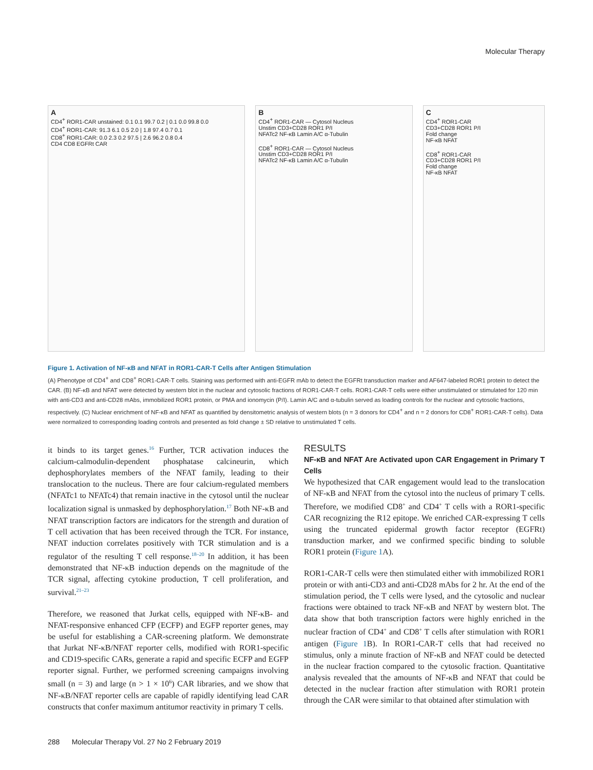Molecular Therapy
A
CD4<sup>+</sup> ROR1-CAR unstained: 0.1 0.1 99.7 0.2 | 0.1 0.0 99.8 0.0
CD4<sup>+</sup> ROR1-CAR: 91.3 6.1 0.5 2.0 | 1.8 97.4 0.7 0.1
CD8<sup>+</sup> ROR1-CAR: 0.0 2.3 0.2 97.5 | 2.6 96.2 0.8 0.4
CD4 CD8 EGFRt CAR
B
CD4<sup>+</sup> ROR1-CAR — Cytosol Nucleus
Unstim CD3+CD28 ROR1 P/I
NFATc2 NF-κB Lamin A/C α-Tubulin
CD8<sup>+</sup> ROR1-CAR — Cytosol Nucleus
Unstim CD3+CD28 ROR1 P/I
NFATc2 NF-κB Lamin A/C α-Tubulin
C
CD4<sup>+</sup> ROR1-CAR
CD3+CD28 ROR1 P/I
Fold change
NF-κB NFAT
CD8<sup>+</sup> ROR1-CAR
CD3+CD28 ROR1 P/I
Fold change
NF-κB NFAT
Figure 1. Activation of NF-κB and NFAT in ROR1-CAR-T Cells after Antigen Stimulation
(A) Phenotype of CD4<sup>+</sup> and CD8<sup>+</sup> ROR1-CAR-T cells. Staining was performed with anti-EGFR mAb to detect the EGFRt transduction marker and AF647-labeled ROR1 protein to detect the CAR. (B) NF-κB and NFAT were detected by western blot in the nuclear and cytosolic fractions of ROR1-CAR-T cells. ROR1-CAR-T cells were either unstimulated or stimulated for 120 min with anti-CD3 and anti-CD28 mAbs, immobilized ROR1 protein, or PMA and ionomycin (P/I). Lamin A/C and α-tubulin served as loading controls for the nuclear and cytosolic fractions, respectively. (C) Nuclear enrichment of NF-κB and NFAT as quantified by densitometric analysis of western blots (n = 3 donors for CD4<sup>+</sup> and n = 2 donors for CD8<sup>+</sup> ROR1-CAR-T cells). Data were normalized to corresponding loading controls and presented as fold change ± SD relative to unstimulated T cells.
it binds to its target genes.<sup>16</sup> Further, TCR activation induces the calcium-calmodulin-dependent phosphatase calcineurin, which dephosphorylates members of the NFAT family, leading to their translocation to the nucleus. There are four calcium-regulated members (NFATc1 to NFATc4) that remain inactive in the cytosol until the nuclear localization signal is unmasked by dephosphorylation.<sup>17</sup> Both NF-κB and NFAT transcription factors are indicators for the strength and duration of T cell activation that has been received through the TCR. For instance, NFAT induction correlates positively with TCR stimulation and is a regulator of the resulting T cell response.<sup>18–20</sup> In addition, it has been demonstrated that NF-κB induction depends on the magnitude of the TCR signal, affecting cytokine production, T cell proliferation, and survival.<sup>21–23</sup>
Therefore, we reasoned that Jurkat cells, equipped with NF-κB- and NFAT-responsive enhanced CFP (ECFP) and EGFP reporter genes, may be useful for establishing a CAR-screening platform. We demonstrate that Jurkat NF-κB/NFAT reporter cells, modified with ROR1-specific and CD19-specific CARs, generate a rapid and specific ECFP and EGFP reporter signal. Further, we performed screening campaigns involving small (n = 3) and large (n > 1 × 10<sup>6</sup>) CAR libraries, and we show that NF-κB/NFAT reporter cells are capable of rapidly identifying lead CAR constructs that confer maximum antitumor reactivity in primary T cells.
RESULTS
NF-κB and NFAT Are Activated upon CAR Engagement in Primary T Cells
We hypothesized that CAR engagement would lead to the translocation of NF-κB and NFAT from the cytosol into the nucleus of primary T cells. Therefore, we modified CD8<sup>+</sup> and CD4<sup>+</sup> T cells with a ROR1-specific CAR recognizing the R12 epitope. We enriched CAR-expressing T cells using the truncated epidermal growth factor receptor (EGFRt) transduction marker, and we confirmed specific binding to soluble ROR1 protein (Figure 1 A).
ROR1-CAR-T cells were then stimulated either with immobilized ROR1 protein or with anti-CD3 and anti-CD28 mAbs for 2 hr. At the end of the stimulation period, the T cells were lysed, and the cytosolic and nuclear fractions were obtained to track NF-κB and NFAT by western blot. The data show that both transcription factors were highly enriched in the nuclear fraction of CD4<sup>+</sup> and CD8<sup>+</sup> T cells after stimulation with ROR1 antigen (Figure 1 B). In ROR1-CAR-T cells that had received no stimulus, only a minute fraction of NF-κB and NFAT could be detected in the nuclear fraction compared to the cytosolic fraction. Quantitative analysis revealed that the amounts of NF-κB and NFAT that could be detected in the nuclear fraction after stimulation with ROR1 protein through the CAR were similar to that obtained after stimulation with
288 Molecular Therapy Vol. 27 No 2 February 2019